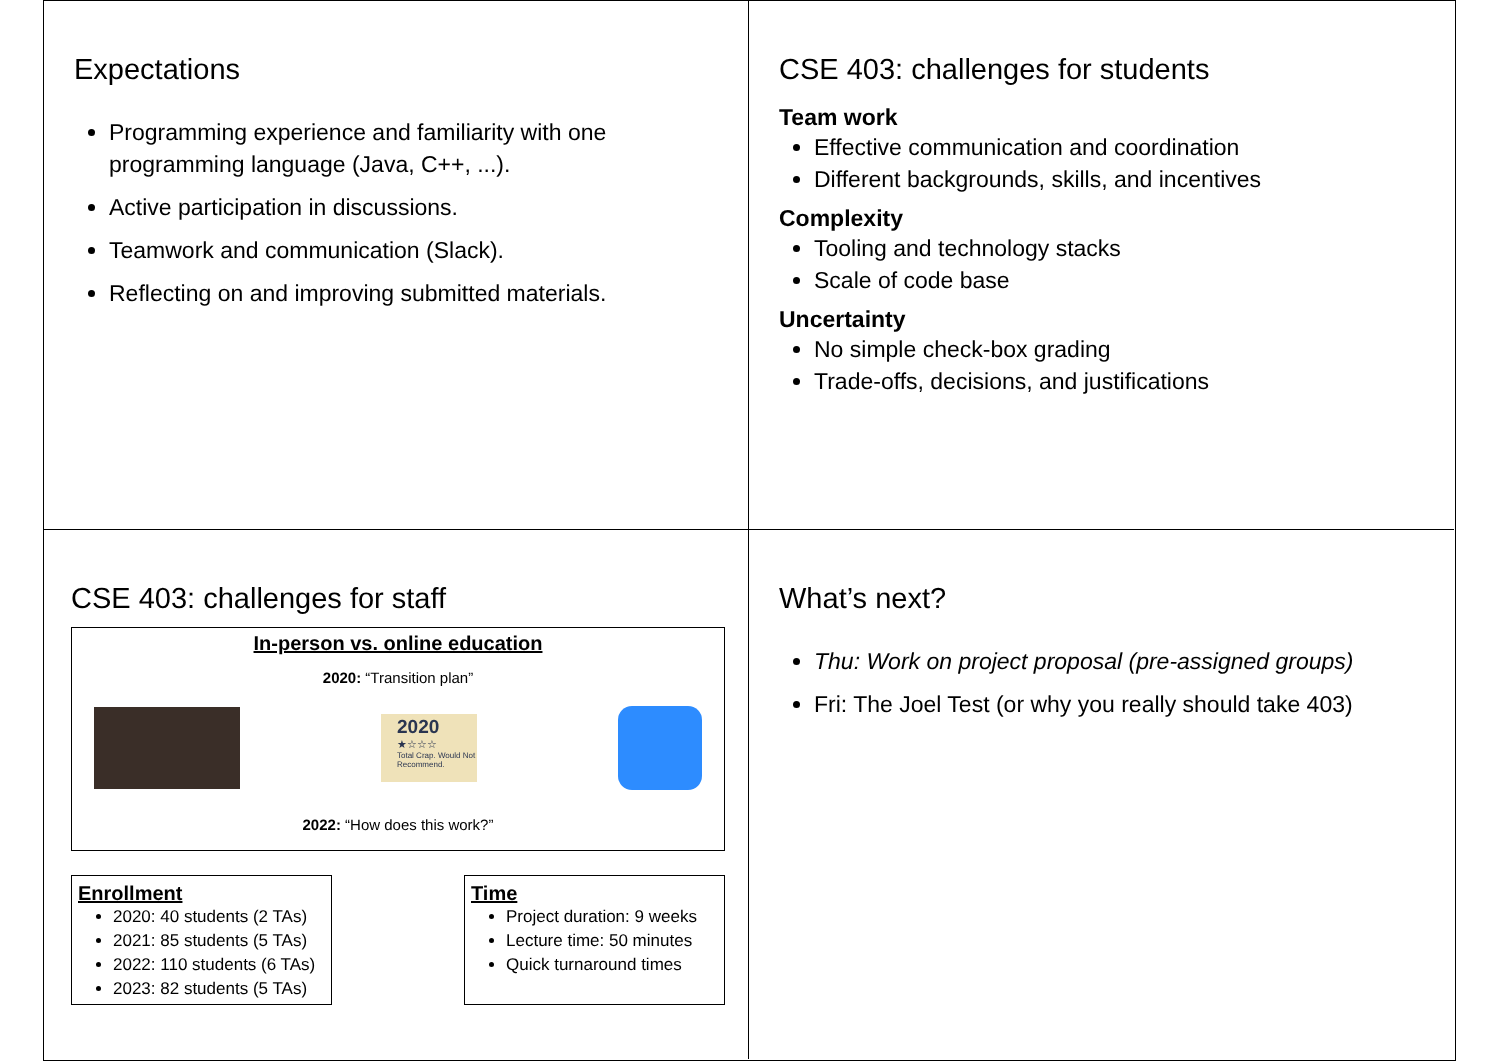Expectations
Programming experience and familiarity with one programming language (Java, C++, ...).
Active participation in discussions.
Teamwork and communication (Slack).
Reflecting on and improving submitted materials.
CSE 403: challenges for students
Team work
Effective communication and coordination
Different backgrounds, skills, and incentives
Complexity
Tooling and technology stacks
Scale of code base
Uncertainty
No simple check-box grading
Trade-offs, decisions, and justifications
CSE 403: challenges for staff
In-person vs. online education
2020: “Transition plan”
2020
★☆☆☆
Total Crap. Would Not Recommend.
2022: “How does this work?”
Enrollment
2020: 40 students (2 TAs)
2021: 85 students (5 TAs)
2022: 110 students (6 TAs)
2023: 82 students (5 TAs)
Time
Project duration: 9 weeks
Lecture time: 50 minutes
Quick turnaround times
What’s next?
Thu: Work on project proposal (pre-assigned groups)
Fri: The Joel Test (or why you really should take 403)